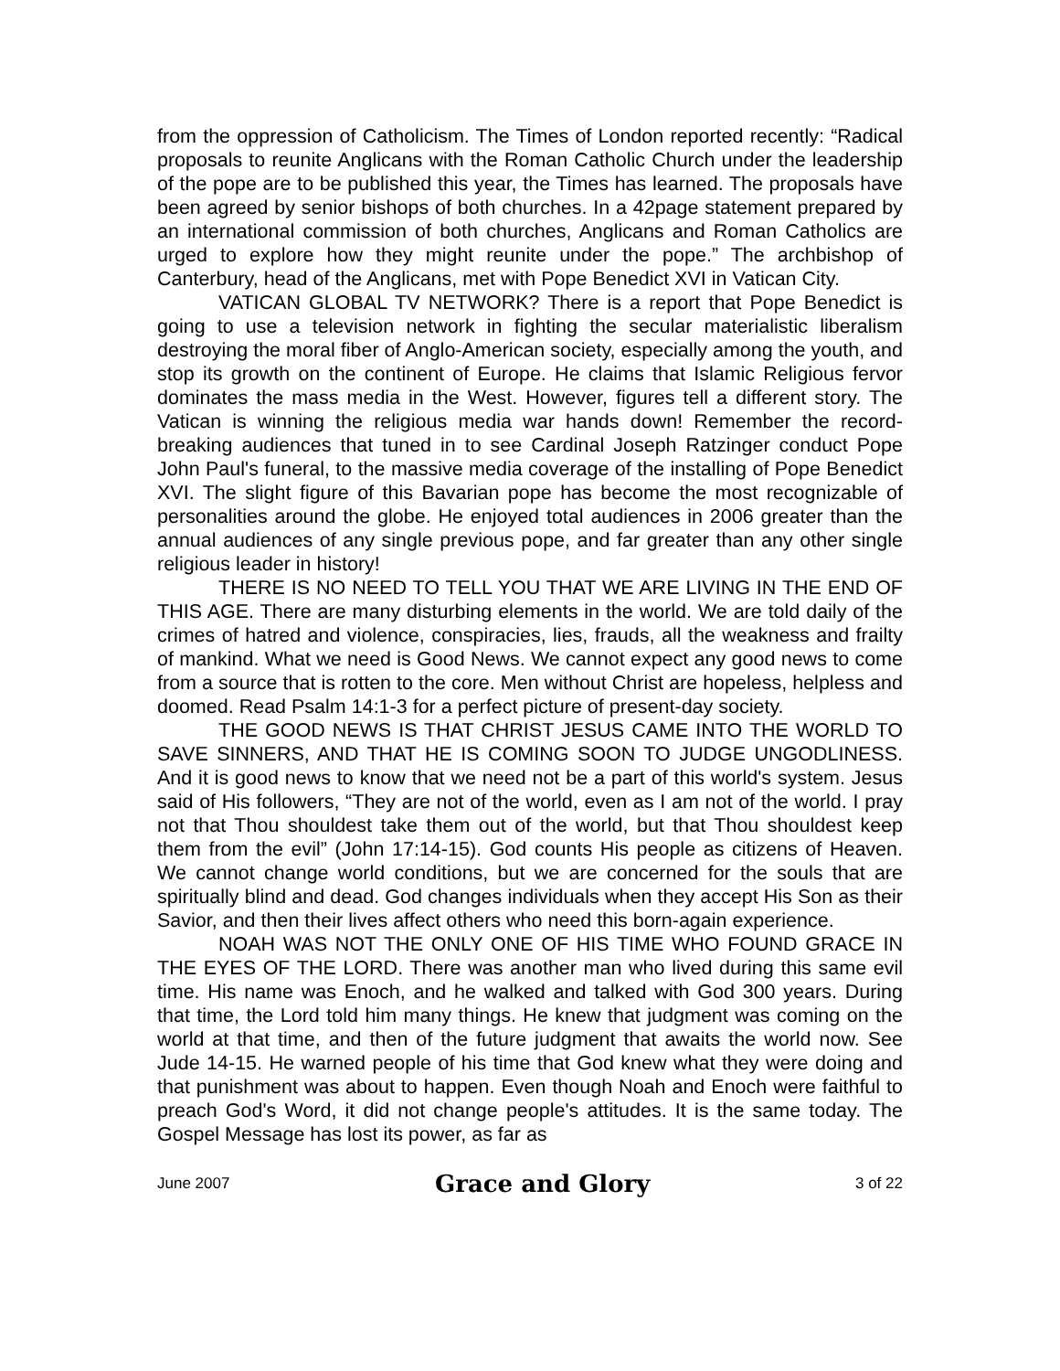from the oppression of Catholicism. The Times of London reported recently: “Radical proposals to reunite Anglicans with the Roman Catholic Church under the leadership of the pope are to be published this year, the Times has learned. The proposals have been agreed by senior bishops of both churches. In a 42page statement prepared by an international commission of both churches, Anglicans and Roman Catholics are urged to explore how they might reunite under the pope.” The archbishop of Canterbury, head of the Anglicans, met with Pope Benedict XVI in Vatican City.
VATICAN GLOBAL TV NETWORK? There is a report that Pope Benedict is going to use a television network in fighting the secular materialistic liberalism destroying the moral fiber of Anglo-American society, especially among the youth, and stop its growth on the continent of Europe. He claims that Islamic Religious fervor dominates the mass media in the West. However, figures tell a different story. The Vatican is winning the religious media war hands down! Remember the record-breaking audiences that tuned in to see Cardinal Joseph Ratzinger conduct Pope John Paul's funeral, to the massive media coverage of the installing of Pope Benedict XVI. The slight figure of this Bavarian pope has become the most recognizable of personalities around the globe. He enjoyed total audiences in 2006 greater than the annual audiences of any single previous pope, and far greater than any other single religious leader in history!
THERE IS NO NEED TO TELL YOU THAT WE ARE LIVING IN THE END OF THIS AGE. There are many disturbing elements in the world. We are told daily of the crimes of hatred and violence, conspiracies, lies, frauds, all the weakness and frailty of mankind. What we need is Good News. We cannot expect any good news to come from a source that is rotten to the core. Men without Christ are hopeless, helpless and doomed. Read Psalm 14:1-3 for a perfect picture of present-day society.
THE GOOD NEWS IS THAT CHRIST JESUS CAME INTO THE WORLD TO SAVE SINNERS, AND THAT HE IS COMING SOON TO JUDGE UNGODLINESS. And it is good news to know that we need not be a part of this world's system. Jesus said of His followers, “They are not of the world, even as I am not of the world. I pray not that Thou shouldest take them out of the world, but that Thou shouldest keep them from the evil” (John 17:14-15). God counts His people as citizens of Heaven. We cannot change world conditions, but we are concerned for the souls that are spiritually blind and dead. God changes individuals when they accept His Son as their Savior, and then their lives affect others who need this born-again experience.
NOAH WAS NOT THE ONLY ONE OF HIS TIME WHO FOUND GRACE IN THE EYES OF THE LORD. There was another man who lived during this same evil time. His name was Enoch, and he walked and talked with God 300 years. During that time, the Lord told him many things. He knew that judgment was coming on the world at that time, and then of the future judgment that awaits the world now. See Jude 14-15. He warned people of his time that God knew what they were doing and that punishment was about to happen. Even though Noah and Enoch were faithful to preach God's Word, it did not change people's attitudes. It is the same today. The Gospel Message has lost its power, as far as
June 2007 Grace and Glory 3 of 22